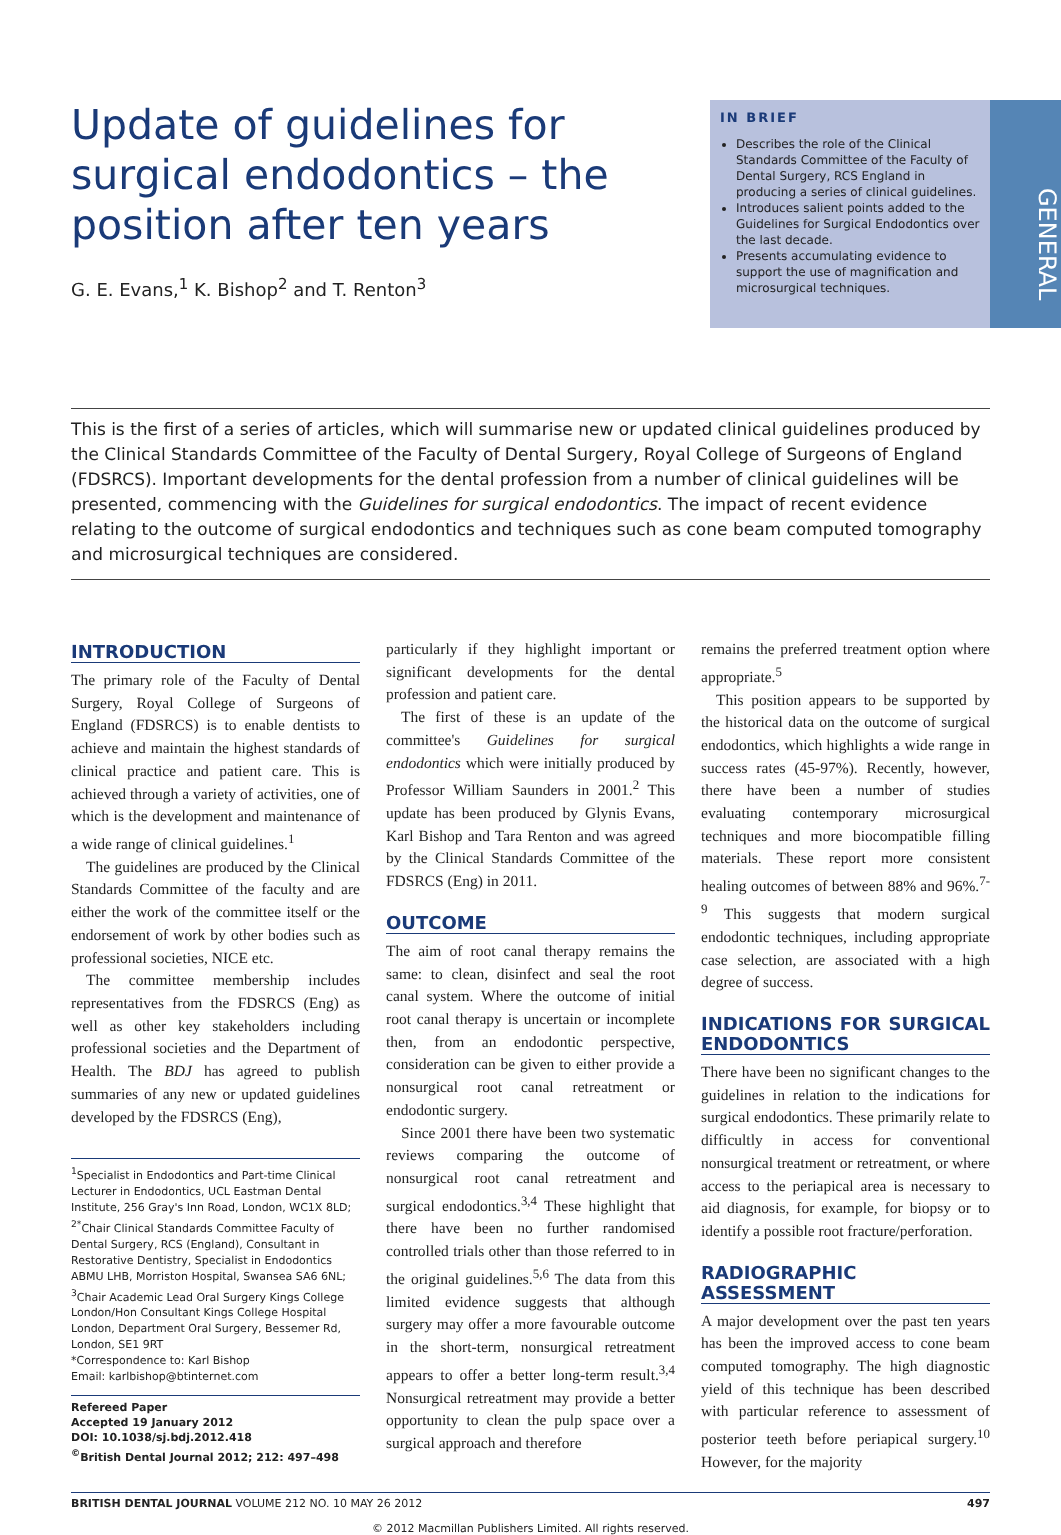Update of guidelines for surgical endodontics – the position after ten years
G. E. Evans,<sup>1</sup> K. Bishop<sup>2</sup> and T. Renton<sup>3</sup>
IN BRIEF
Describes the role of the Clinical Standards Committee of the Faculty of Dental Surgery, RCS England in producing a series of clinical guidelines.
Introduces salient points added to the Guidelines for Surgical Endodontics over the last decade.
Presents accumulating evidence to support the use of magnification and microsurgical techniques.
GENERAL
This is the first of a series of articles, which will summarise new or updated clinical guidelines produced by the Clinical Standards Committee of the Faculty of Dental Surgery, Royal College of Surgeons of England (FDSRCS). Important developments for the dental profession from a number of clinical guidelines will be presented, commencing with the Guidelines for surgical endodontics. The impact of recent evidence relating to the outcome of surgical endodontics and techniques such as cone beam computed tomography and microsurgical techniques are considered.
INTRODUCTION
The primary role of the Faculty of Dental Surgery, Royal College of Surgeons of England (FDSRCS) is to enable dentists to achieve and maintain the highest standards of clinical practice and patient care. This is achieved through a variety of activities, one of which is the development and maintenance of a wide range of clinical guidelines.<sup>1</sup>
The guidelines are produced by the Clinical Standards Committee of the faculty and are either the work of the committee itself or the endorsement of work by other bodies such as professional societies, NICE etc.
The committee membership includes representatives from the FDSRCS (Eng) as well as other key stakeholders including professional societies and the Department of Health. The BDJ has agreed to publish summaries of any new or updated guidelines developed by the FDSRCS (Eng),
<sup>1</sup> Specialist in Endodontics and Part-time Clinical Lecturer in Endodontics, UCL Eastman Dental Institute, 256 Gray's Inn Road, London, WC1X 8LD; <sup>2*</sup>Chair Clinical Standards Committee Faculty of Dental Surgery, RCS (England), Consultant in Restorative Dentistry, Specialist in Endodontics ABMU LHB, Morriston Hospital, Swansea SA6 6NL; <sup>3</sup>Chair Academic Lead Oral Surgery Kings College London/Hon Consultant Kings College Hospital London, Department Oral Surgery, Bessemer Rd, London, SE1 9RT
*Correspondence to: Karl Bishop
Email: karlbishop@btinternet.com
Refereed Paper
Accepted 19 January 2012
DOI: 10.1038/sj.bdj.2012.418
<sup>©</sup>British Dental Journal 2012; 212: 497–498
particularly if they highlight important or significant developments for the dental profession and patient care.
The first of these is an update of the committee's Guidelines for surgical endodontics which were initially produced by Professor William Saunders in 2001.<sup>2</sup> This update has been produced by Glynis Evans, Karl Bishop and Tara Renton and was agreed by the Clinical Standards Committee of the FDSRCS (Eng) in 2011.
OUTCOME
The aim of root canal therapy remains the same: to clean, disinfect and seal the root canal system. Where the outcome of initial root canal therapy is uncertain or incomplete then, from an endodontic perspective, consideration can be given to either provide a nonsurgical root canal retreatment or endodontic surgery.
Since 2001 there have been two systematic reviews comparing the outcome of nonsurgical root canal retreatment and surgical endodontics.<sup>3,4</sup> These highlight that there have been no further randomised controlled trials other than those referred to in the original guidelines.<sup>5,6</sup> The data from this limited evidence suggests that although surgery may offer a more favourable outcome in the short-term, nonsurgical retreatment appears to offer a better long-term result.<sup>3,4</sup> Nonsurgical retreatment may provide a better opportunity to clean the pulp space over a surgical approach and therefore
remains the preferred treatment option where appropriate.<sup>5</sup>
This position appears to be supported by the historical data on the outcome of surgical endodontics, which highlights a wide range in success rates (45-97%). Recently, however, there have been a number of studies evaluating contemporary microsurgical techniques and more biocompatible filling materials. These report more consistent healing outcomes of between 88% and 96%.<sup>7-9</sup> This suggests that modern surgical endodontic techniques, including appropriate case selection, are associated with a high degree of success.
INDICATIONS FOR SURGICAL ENDODONTICS
There have been no significant changes to the guidelines in relation to the indications for surgical endodontics. These primarily relate to difficultly in access for conventional nonsurgical treatment or retreatment, or where access to the periapical area is necessary to aid diagnosis, for example, for biopsy or to identify a possible root fracture/perforation.
RADIOGRAPHIC ASSESSMENT
A major development over the past ten years has been the improved access to cone beam computed tomography. The high diagnostic yield of this technique has been described with particular reference to assessment of posterior teeth before periapical surgery.<sup>10</sup> However, for the majority
BRITISH DENTAL JOURNAL VOLUME 212 NO. 10 MAY 26 2012 497
© 2012 Macmillan Publishers Limited. All rights reserved.